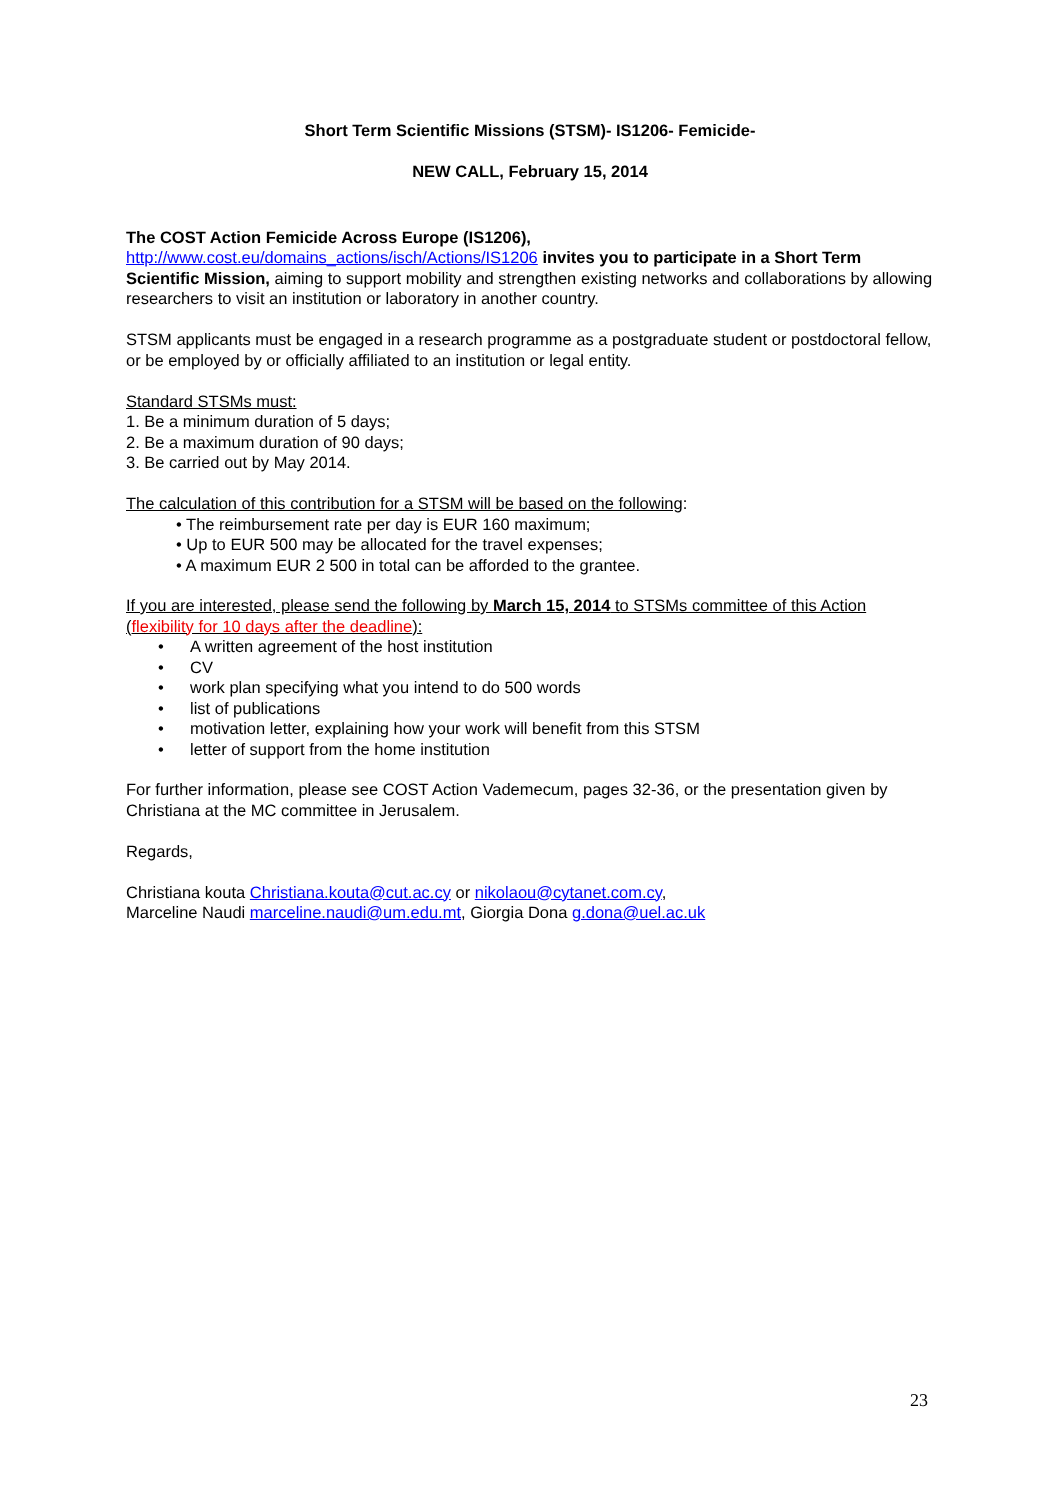Short Term Scientific Missions (STSM)- IS1206- Femicide-
NEW CALL, February 15, 2014
The COST Action Femicide Across Europe (IS1206),
http://www.cost.eu/domains_actions/isch/Actions/IS1206 invites you to participate in a Short Term Scientific Mission, aiming to support mobility and strengthen existing networks and collaborations by allowing researchers to visit an institution or laboratory in another country.
STSM applicants must be engaged in a research programme as a postgraduate student or postdoctoral fellow, or be employed by or officially affiliated to an institution or legal entity.
Standard STSMs must:
1. Be a minimum duration of 5 days;
2. Be a maximum duration of 90 days;
3. Be carried out by May 2014.
The calculation of this contribution for a STSM will be based on the following:
• The reimbursement rate per day is EUR 160 maximum;
• Up to EUR 500 may be allocated for the travel expenses;
• A maximum EUR 2 500 in total can be afforded to the grantee.
If you are interested, please send the following by March 15, 2014 to STSMs committee of this Action (flexibility for 10 days after the deadline):
• A written agreement of the host institution
• CV
• work plan specifying what you intend to do 500 words
• list of publications
• motivation letter, explaining how your work will benefit from this STSM
• letter of support from the home institution
For further information, please see COST Action Vademecum, pages 32-36, or the presentation given by Christiana at the MC committee in Jerusalem.
Regards,
Christiana kouta Christiana.kouta@cut.ac.cy or nikolaou@cytanet.com.cy,
Marceline Naudi marceline.naudi@um.edu.mt, Giorgia Dona g.dona@uel.ac.uk
23